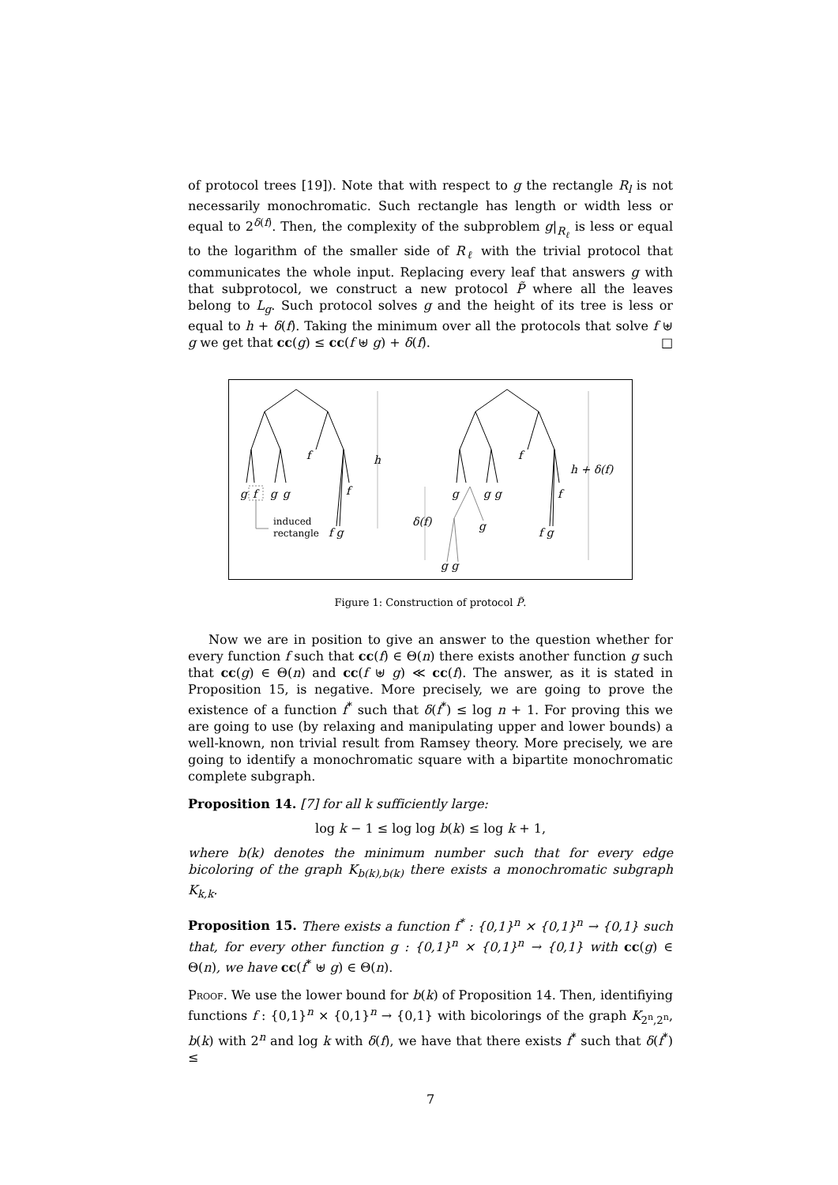of protocol trees [19]). Note that with respect to g the rectangle R<sub>l</sub> is not necessarily monochromatic. Such rectangle has length or width less or equal to 2<sup>δ(f)</sup>. Then, the complexity of the subproblem g|<sub>R<sub>ℓ</sub></sub> is less or equal to the logarithm of the smaller side of R<sub>ℓ</sub> with the trivial protocol that communicates the whole input. Replacing every leaf that answers g with that subprotocol, we construct a new protocol P̃ where all the leaves belong to L<sub>g</sub>. Such protocol solves g and the height of its tree is less or equal to h + δ(f). Taking the minimum over all the protocols that solve f ⊎ g we get that cc(g) ≤ cc(f ⊎ g) + δ(f). □
g
f
g
g
f
f
f g
h
g
g
g
f
f
f g
g
g g
δ(f)
h + δ(f)
induced
rectangle
Figure 1: Construction of protocol P̃.
Now we are in position to give an answer to the question whether for every function f such that cc(f) ∈ Θ(n) there exists another function g such that cc(g) ∈ Θ(n) and cc(f ⊎ g) ≪ cc(f). The answer, as it is stated in Proposition 15, is negative. More precisely, we are going to prove the existence of a function f<sup>*</sup> such that δ(f<sup>*</sup>) ≤ log n + 1. For proving this we are going to use (by relaxing and manipulating upper and lower bounds) a well-known, non trivial result from Ramsey theory. More precisely, we are going to identify a monochromatic square with a bipartite monochromatic complete subgraph.
Proposition 14. [7] for all k sufficiently large:
log k − 1 ≤ log log b(k) ≤ log k + 1,
where b(k) denotes the minimum number such that for every edge bicoloring of the graph K<sub>b(k),b(k)</sub> there exists a monochromatic subgraph K<sub>k,k</sub>.
Proposition 15. There exists a function f<sup>*</sup> : {0,1}<sup>n</sup> × {0,1}<sup>n</sup> → {0,1} such that, for every other function g : {0,1}<sup>n</sup> × {0,1}<sup>n</sup> → {0,1} with cc(g) ∈ Θ(n), we have cc(f<sup>*</sup> ⊎ g) ∈ Θ(n).
Proof. We use the lower bound for b(k) of Proposition 14. Then, identifiying functions f : {0,1}<sup>n</sup> × {0,1}<sup>n</sup> → {0,1} with bicolorings of the graph K<sub>2<sup>n</sup>,2<sup>n</sup></sub>, b(k) with 2<sup>n</sup> and log k with δ(f), we have that there exists f<sup>*</sup> such that δ(f<sup>*</sup>) ≤
7